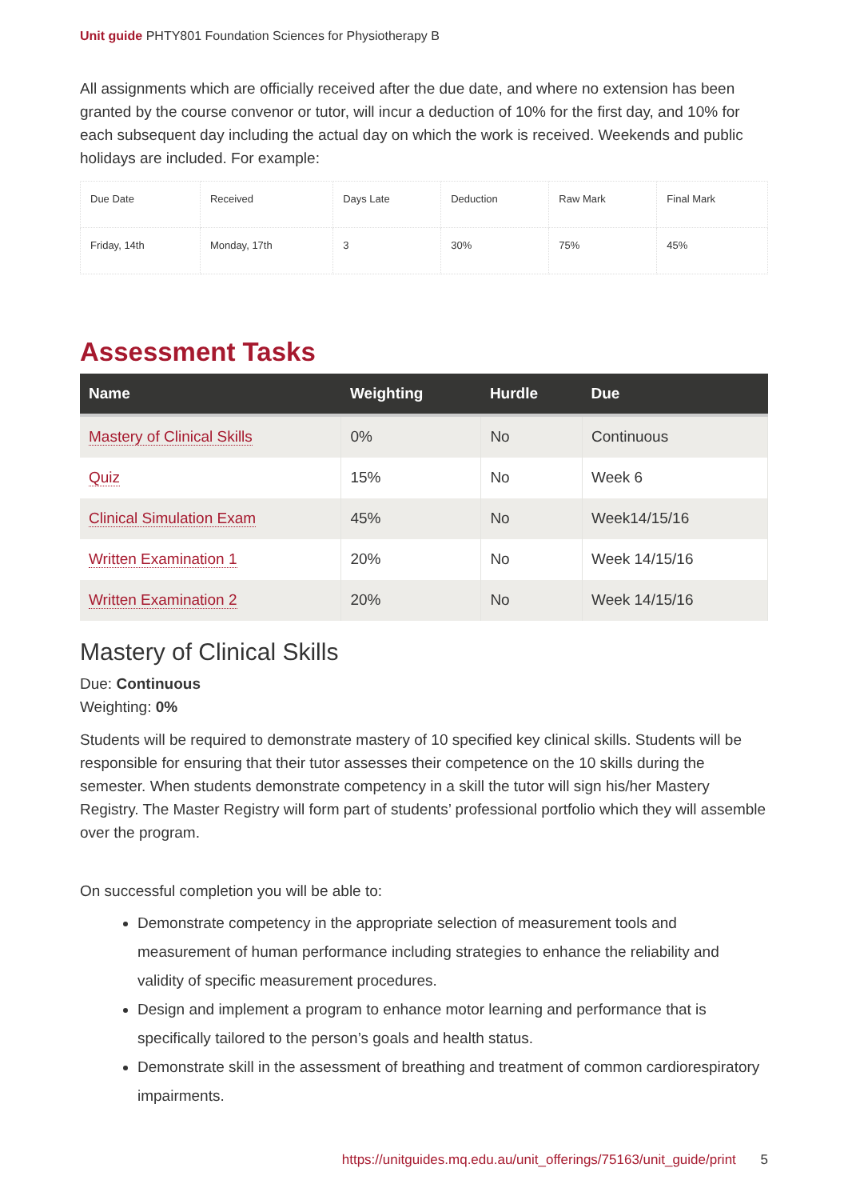Unit guide PHTY801 Foundation Sciences for Physiotherapy B
All assignments which are officially received after the due date, and where no extension has been granted by the course convenor or tutor, will incur a deduction of 10% for the first day, and 10% for each subsequent day including the actual day on which the work is received. Weekends and public holidays are included. For example:
| Due Date | Received | Days Late | Deduction | Raw Mark | Final Mark |
| Friday, 14th | Monday, 17th | 3 | 30% | 75% | 45% |
Assessment Tasks
| Name | Weighting | Hurdle | Due |
| --- | --- | --- | --- |
| Mastery of Clinical Skills | 0% | No | Continuous |
| Quiz | 15% | No | Week 6 |
| Clinical Simulation Exam | 45% | No | Week14/15/16 |
| Written Examination 1 | 20% | No | Week 14/15/16 |
| Written Examination 2 | 20% | No | Week 14/15/16 |
Mastery of Clinical Skills
Due: Continuous
Weighting: 0%
Students will be required to demonstrate mastery of 10 specified key clinical skills. Students will be responsible for ensuring that their tutor assesses their competence on the 10 skills during the semester. When students demonstrate competency in a skill the tutor will sign his/her Mastery Registry. The Master Registry will form part of students’ professional portfolio which they will assemble over the program.
On successful completion you will be able to:
Demonstrate competency in the appropriate selection of measurement tools and measurement of human performance including strategies to enhance the reliability and validity of specific measurement procedures.
Design and implement a program to enhance motor learning and performance that is specifically tailored to the person’s goals and health status.
Demonstrate skill in the assessment of breathing and treatment of common cardiorespiratory impairments.
https://unitguides.mq.edu.au/unit_offerings/75163/unit_guide/print 5